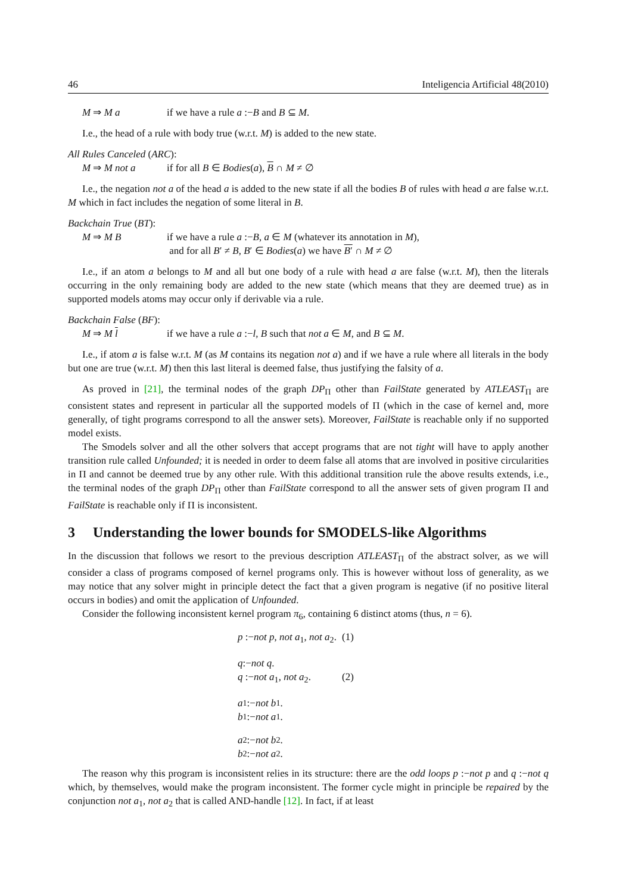46 Inteligencia Artificial 48(2010)
M ⇒ M a if we have a rule a :−B and B ⊆ M.
I.e., the head of a rule with body true (w.r.t. M) is added to the new state.
All Rules Canceled (ARC):
M ⇒ M not a if for all B ∈ Bodies(a), B ∩ M ≠ ∅
I.e., the negation not a of the head a is added to the new state if all the bodies B of rules with head a are false w.r.t. M which in fact includes the negation of some literal in B.
Backchain True (BT):
M ⇒ M B if we have a rule a :−B, a ∈ M (whatever its annotation in M),
and for all B′ ≠ B, B′ ∈ Bodies(a) we have B′ ∩ M ≠ ∅
I.e., if an atom a belongs to M and all but one body of a rule with head a are false (w.r.t. M), then the literals occurring in the only remaining body are added to the new state (which means that they are deemed true) as in supported models atoms may occur only if derivable via a rule.
Backchain False (BF):
M ⇒ M l if we have a rule a :−l, B such that not a ∈ M, and B ⊆ M.
I.e., if atom a is false w.r.t. M (as M contains its negation not a) and if we have a rule where all literals in the body but one are true (w.r.t. M) then this last literal is deemed false, thus justifying the falsity of a.
As proved in [21], the terminal nodes of the graph DP<sub>Π</sub> other than FailState generated by ATLEAST<sub>Π</sub> are consistent states and represent in particular all the supported models of Π (which in the case of kernel and, more generally, of tight programs correspond to all the answer sets). Moreover, FailState is reachable only if no supported model exists.
The Smodels solver and all the other solvers that accept programs that are not tight will have to apply another transition rule called Unfounded; it is needed in order to deem false all atoms that are involved in positive circularities in Π and cannot be deemed true by any other rule. With this additional transition rule the above results extends, i.e., the terminal nodes of the graph DP<sub>Π</sub> other than FailState correspond to all the answer sets of given program Π and FailState is reachable only if Π is inconsistent.
3 Understanding the lower bounds for SMODELS-like Algorithms
In the discussion that follows we resort to the previous description ATLEAST<sub>Π</sub> of the abstract solver, as we will consider a class of programs composed of kernel programs only. This is however without loss of generality, as we may notice that any solver might in principle detect the fact that a given program is negative (if no positive literal occurs in bodies) and omit the application of Unfounded.
Consider the following inconsistent kernel program π<sub>6</sub>, containing 6 distinct atoms (thus, n = 6).
p :−not p, not a<sub>1</sub>, not a<sub>2</sub>. (1)
q :− not q.
q :−not a<sub>1</sub>, not a<sub>2</sub>. (2)
a<sub>1</sub> :− not b<sub>1</sub>.
b<sub>1</sub> :− not a<sub>1</sub>.
a<sub>2</sub> :− not b<sub>2</sub>.
b<sub>2</sub> :− not a<sub>2</sub>.
The reason why this program is inconsistent relies in its structure: there are the odd loops p :−not p and q :−not q which, by themselves, would make the program inconsistent. The former cycle might in principle be repaired by the conjunction not a<sub>1</sub>, not a<sub>2</sub> that is called AND-handle [12]. In fact, if at least